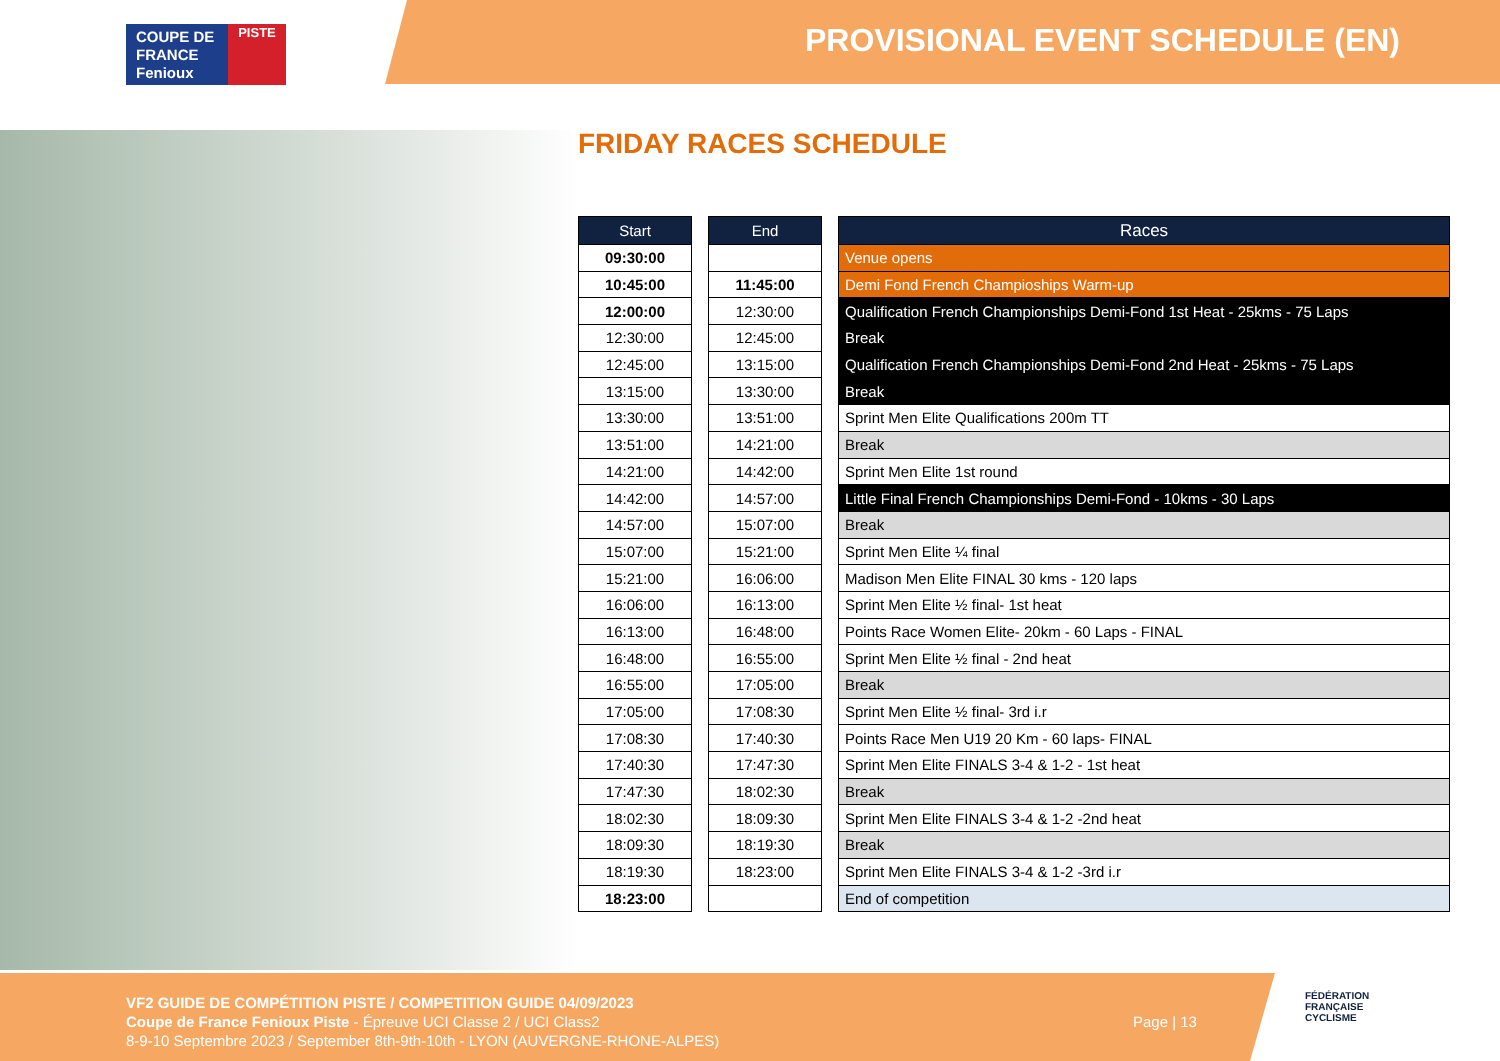COUPE DE
FRANCE
Fenioux
PISTE
PROVISIONAL EVENT SCHEDULE (EN)
FRIDAY RACES SCHEDULE
| Start |
| --- |
| 09:30:00 |
| 10:45:00 |
| 12:00:00 |
| 12:30:00 |
| 12:45:00 |
| 13:15:00 |
| 13:30:00 |
| 13:51:00 |
| 14:21:00 |
| 14:42:00 |
| 14:57:00 |
| 15:07:00 |
| 15:21:00 |
| 16:06:00 |
| 16:13:00 |
| 16:48:00 |
| 16:55:00 |
| 17:05:00 |
| 17:08:30 |
| 17:40:30 |
| 17:47:30 |
| 18:02:30 |
| 18:09:30 |
| 18:19:30 |
| 18:23:00 |
| End |
| --- |
| 11:45:00 |
| 12:30:00 |
| 12:45:00 |
| 13:15:00 |
| 13:30:00 |
| 13:51:00 |
| 14:21:00 |
| 14:42:00 |
| 14:57:00 |
| 15:07:00 |
| 15:21:00 |
| 16:06:00 |
| 16:13:00 |
| 16:48:00 |
| 16:55:00 |
| 17:05:00 |
| 17:08:30 |
| 17:40:30 |
| 17:47:30 |
| 18:02:30 |
| 18:09:30 |
| 18:19:30 |
| 18:23:00 |
| Races |
| --- |
| Venue opens |
| Demi Fond French Champioships Warm-up |
| Qualification French Championships Demi-Fond 1st Heat - 25kms - 75 Laps |
| Break |
| Qualification French Championships Demi-Fond 2nd Heat - 25kms - 75 Laps |
| Break |
| Sprint Men Elite Qualifications 200m TT |
| Break |
| Sprint Men Elite 1st round |
| Little Final French Championships Demi-Fond - 10kms - 30 Laps |
| Break |
| Sprint Men Elite ¼ final |
| Madison Men Elite FINAL 30 kms - 120 laps |
| Sprint Men Elite ½ final- 1st heat |
| Points Race Women Elite- 20km - 60 Laps - FINAL |
| Sprint Men Elite ½ final - 2nd heat |
| Break |
| Sprint Men Elite ½ final- 3rd i.r |
| Points Race Men U19 20 Km - 60 laps- FINAL |
| Sprint Men Elite FINALS 3-4 & 1-2 - 1st heat |
| Break |
| Sprint Men Elite FINALS 3-4 & 1-2 -2nd heat |
| Break |
| Sprint Men Elite FINALS 3-4 & 1-2 -3rd i.r |
| End of competition |
VF2 GUIDE DE COMPÉTITION PISTE / COMPETITION GUIDE 04/09/2023
Coupe de France Fenioux Piste - Épreuve UCI Classe 2 / UCI Class2
8-9-10 Septembre 2023 / September 8th-9th-10th - LYON (AUVERGNE-RHONE-ALPES)
Page | 13
FÉDÉRATION
FRANÇAISE
CYCLISME